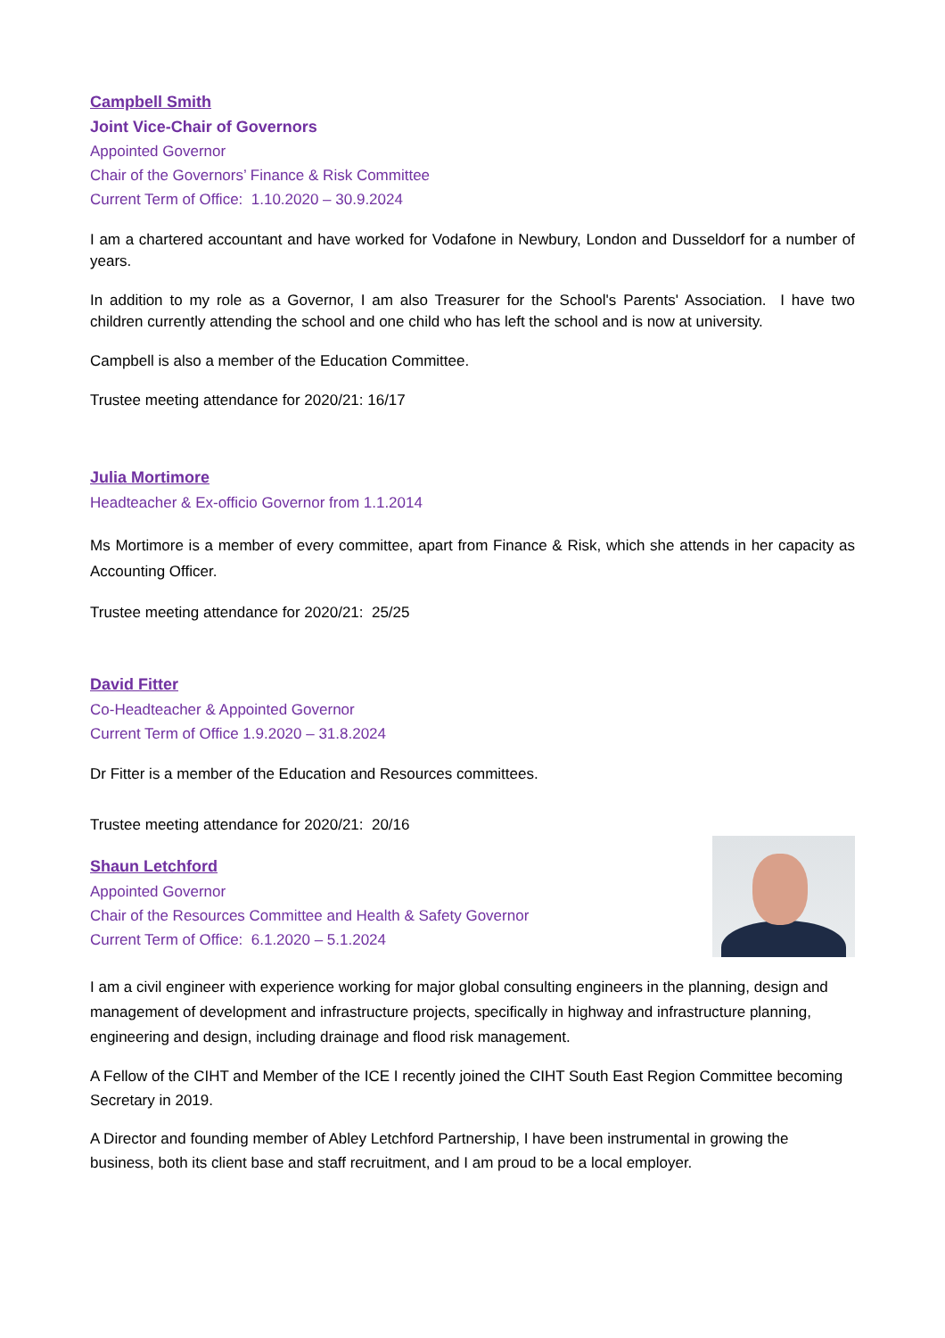Campbell Smith
Joint Vice-Chair of Governors
Appointed Governor
Chair of the Governors’ Finance & Risk Committee
Current Term of Office: 1.10.2020 – 30.9.2024
I am a chartered accountant and have worked for Vodafone in Newbury, London and Dusseldorf for a number of years.
In addition to my role as a Governor, I am also Treasurer for the School's Parents' Association. I have two children currently attending the school and one child who has left the school and is now at university.
Campbell is also a member of the Education Committee.
Trustee meeting attendance for 2020/21: 16/17
Julia Mortimore
Headteacher & Ex-officio Governor from 1.1.2014
Ms Mortimore is a member of every committee, apart from Finance & Risk, which she attends in her capacity as Accounting Officer.
Trustee meeting attendance for 2020/21: 25/25
David Fitter
Co-Headteacher & Appointed Governor
Current Term of Office 1.9.2020 – 31.8.2024
Dr Fitter is a member of the Education and Resources committees.
Trustee meeting attendance for 2020/21: 20/16
Shaun Letchford
Appointed Governor
Chair of the Resources Committee and Health & Safety Governor
Current Term of Office: 6.1.2020 – 5.1.2024
I am a civil engineer with experience working for major global consulting engineers in the planning, design and management of development and infrastructure projects, specifically in highway and infrastructure planning, engineering and design, including drainage and flood risk management.
A Fellow of the CIHT and Member of the ICE I recently joined the CIHT South East Region Committee becoming Secretary in 2019.
A Director and founding member of Abley Letchford Partnership, I have been instrumental in growing the business, both its client base and staff recruitment, and I am proud to be a local employer.